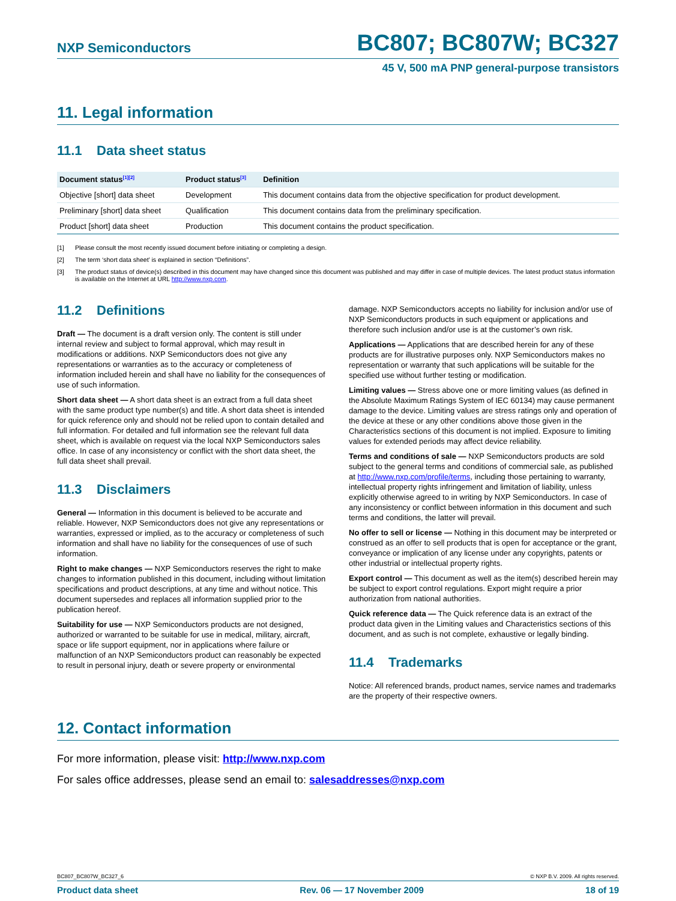NXP Semiconductors BC807; BC807W; BC327
45 V, 500 mA PNP general-purpose transistors
11. Legal information
11.1 Data sheet status
| Document status<sup>[1][2]</sup> | Product status<sup>[3]</sup> | Definition |
| --- | --- | --- |
| Objective [short] data sheet | Development | This document contains data from the objective specification for product development. |
| Preliminary [short] data sheet | Qualification | This document contains data from the preliminary specification. |
| Product [short] data sheet | Production | This document contains the product specification. |
[1] Please consult the most recently issued document before initiating or completing a design.
[2] The term ‘short data sheet’ is explained in section “Definitions”.
[3] The product status of device(s) described in this document may have changed since this document was published and may differ in case of multiple devices. The latest product status information is available on the Internet at URL http://www.nxp.com.
11.2 Definitions
Draft — The document is a draft version only. The content is still under internal review and subject to formal approval, which may result in modifications or additions. NXP Semiconductors does not give any representations or warranties as to the accuracy or completeness of information included herein and shall have no liability for the consequences of use of such information.
Short data sheet — A short data sheet is an extract from a full data sheet with the same product type number(s) and title. A short data sheet is intended for quick reference only and should not be relied upon to contain detailed and full information. For detailed and full information see the relevant full data sheet, which is available on request via the local NXP Semiconductors sales office. In case of any inconsistency or conflict with the short data sheet, the full data sheet shall prevail.
11.3 Disclaimers
General — Information in this document is believed to be accurate and reliable. However, NXP Semiconductors does not give any representations or warranties, expressed or implied, as to the accuracy or completeness of such information and shall have no liability for the consequences of use of such information.
Right to make changes — NXP Semiconductors reserves the right to make changes to information published in this document, including without limitation specifications and product descriptions, at any time and without notice. This document supersedes and replaces all information supplied prior to the publication hereof.
Suitability for use — NXP Semiconductors products are not designed, authorized or warranted to be suitable for use in medical, military, aircraft, space or life support equipment, nor in applications where failure or malfunction of an NXP Semiconductors product can reasonably be expected to result in personal injury, death or severe property or environmental
damage. NXP Semiconductors accepts no liability for inclusion and/or use of NXP Semiconductors products in such equipment or applications and therefore such inclusion and/or use is at the customer’s own risk.
Applications — Applications that are described herein for any of these products are for illustrative purposes only. NXP Semiconductors makes no representation or warranty that such applications will be suitable for the specified use without further testing or modification.
Limiting values — Stress above one or more limiting values (as defined in the Absolute Maximum Ratings System of IEC 60134) may cause permanent damage to the device. Limiting values are stress ratings only and operation of the device at these or any other conditions above those given in the Characteristics sections of this document is not implied. Exposure to limiting values for extended periods may affect device reliability.
Terms and conditions of sale — NXP Semiconductors products are sold subject to the general terms and conditions of commercial sale, as published at http://www.nxp.com/profile/terms, including those pertaining to warranty, intellectual property rights infringement and limitation of liability, unless explicitly otherwise agreed to in writing by NXP Semiconductors. In case of any inconsistency or conflict between information in this document and such terms and conditions, the latter will prevail.
No offer to sell or license — Nothing in this document may be interpreted or construed as an offer to sell products that is open for acceptance or the grant, conveyance or implication of any license under any copyrights, patents or other industrial or intellectual property rights.
Export control — This document as well as the item(s) described herein may be subject to export control regulations. Export might require a prior authorization from national authorities.
Quick reference data — The Quick reference data is an extract of the product data given in the Limiting values and Characteristics sections of this document, and as such is not complete, exhaustive or legally binding.
11.4 Trademarks
Notice: All referenced brands, product names, service names and trademarks are the property of their respective owners.
12. Contact information
For more information, please visit: http://www.nxp.com
For sales office addresses, please send an email to: salesaddresses@nxp.com
BC807_BC807W_BC327_6 © NXP B.V. 2009. All rights reserved.
Product data sheet Rev. 06 — 17 November 2009 18 of 19